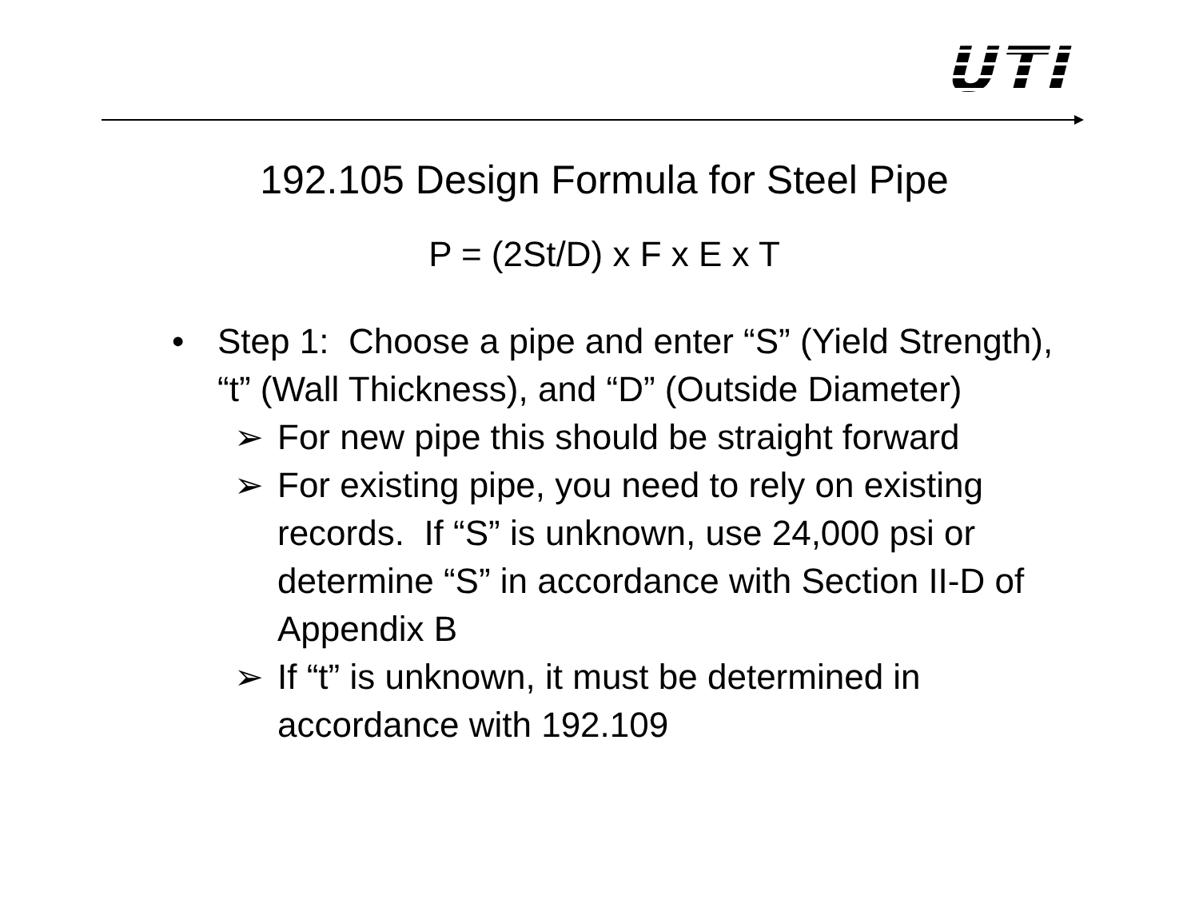UTI
192.105 Design Formula for Steel Pipe
P = (2St/D) x F x E x T
• Step 1: Choose a pipe and enter “S” (Yield Strength), “t” (Wall Thickness), and “D” (Outside Diameter)
➢ For new pipe this should be straight forward
➢ For existing pipe, you need to rely on existing records. If “S” is unknown, use 24,000 psi or determine “S” in accordance with Section II-D of Appendix B
➢ If “t” is unknown, it must be determined in accordance with 192.109